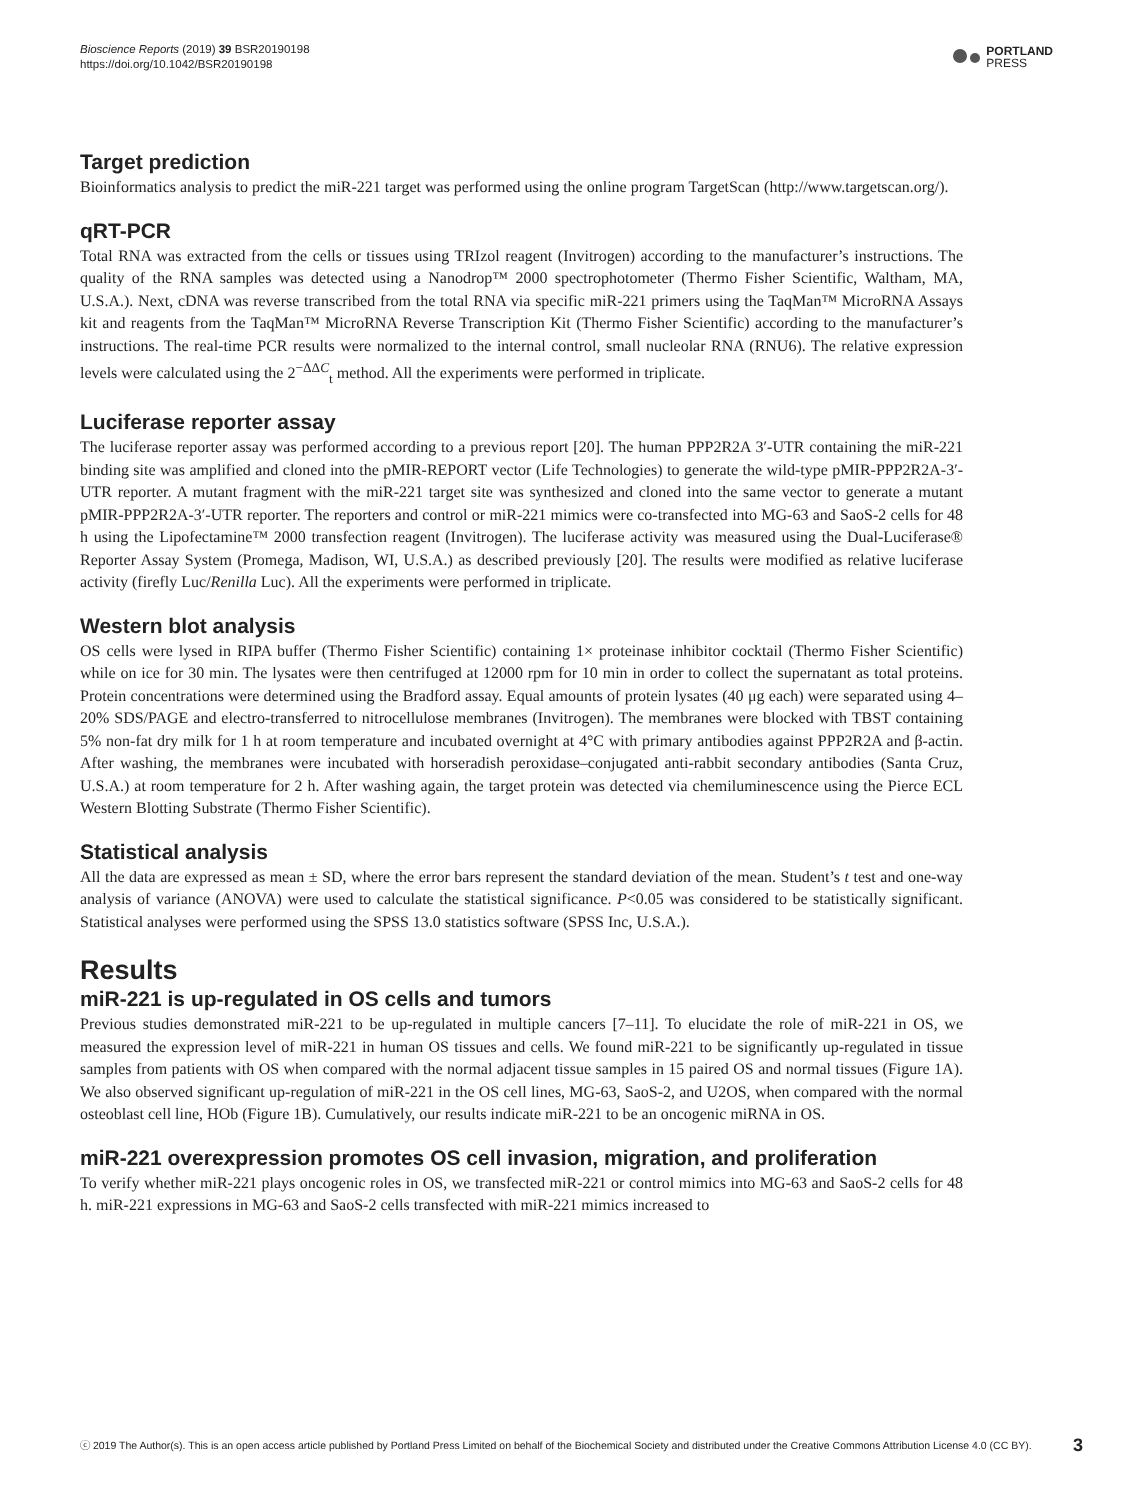Bioscience Reports (2019) 39 BSR20190198
https://doi.org/10.1042/BSR20190198
PORTLAND
PRESS
Target prediction
Bioinformatics analysis to predict the miR-221 target was performed using the online program TargetScan (http://www.targetscan.org/).
qRT-PCR
Total RNA was extracted from the cells or tissues using TRIzol reagent (Invitrogen) according to the manufacturer’s instructions. The quality of the RNA samples was detected using a Nanodrop™ 2000 spectrophotometer (Thermo Fisher Scientific, Waltham, MA, U.S.A.). Next, cDNA was reverse transcribed from the total RNA via specific miR-221 primers using the TaqMan™ MicroRNA Assays kit and reagents from the TaqMan™ MicroRNA Reverse Transcription Kit (Thermo Fisher Scientific) according to the manufacturer’s instructions. The real-time PCR results were normalized to the internal control, small nucleolar RNA (RNU6). The relative expression levels were calculated using the 2<sup>−ΔΔC</sup><sub>t</sub> method. All the experiments were performed in triplicate.
Luciferase reporter assay
The luciferase reporter assay was performed according to a previous report [20]. The human PPP2R2A 3′-UTR containing the miR-221 binding site was amplified and cloned into the pMIR-REPORT vector (Life Technologies) to generate the wild-type pMIR-PPP2R2A-3′-UTR reporter. A mutant fragment with the miR-221 target site was synthesized and cloned into the same vector to generate a mutant pMIR-PPP2R2A-3′-UTR reporter. The reporters and control or miR-221 mimics were co-transfected into MG-63 and SaoS-2 cells for 48 h using the Lipofectamine™ 2000 transfection reagent (Invitrogen). The luciferase activity was measured using the Dual-Luciferase® Reporter Assay System (Promega, Madison, WI, U.S.A.) as described previously [20]. The results were modified as relative luciferase activity (firefly Luc/Renilla Luc). All the experiments were performed in triplicate.
Western blot analysis
OS cells were lysed in RIPA buffer (Thermo Fisher Scientific) containing 1× proteinase inhibitor cocktail (Thermo Fisher Scientific) while on ice for 30 min. The lysates were then centrifuged at 12000 rpm for 10 min in order to collect the supernatant as total proteins. Protein concentrations were determined using the Bradford assay. Equal amounts of protein lysates (40 μg each) were separated using 4–20% SDS/PAGE and electro-transferred to nitrocellulose membranes (Invitrogen). The membranes were blocked with TBST containing 5% non-fat dry milk for 1 h at room temperature and incubated overnight at 4°C with primary antibodies against PPP2R2A and β-actin. After washing, the membranes were incubated with horseradish peroxidase–conjugated anti-rabbit secondary antibodies (Santa Cruz, U.S.A.) at room temperature for 2 h. After washing again, the target protein was detected via chemiluminescence using the Pierce ECL Western Blotting Substrate (Thermo Fisher Scientific).
Statistical analysis
All the data are expressed as mean ± SD, where the error bars represent the standard deviation of the mean. Student’s t test and one-way analysis of variance (ANOVA) were used to calculate the statistical significance. P<0.05 was considered to be statistically significant. Statistical analyses were performed using the SPSS 13.0 statistics software (SPSS Inc, U.S.A.).
Results
miR-221 is up-regulated in OS cells and tumors
Previous studies demonstrated miR-221 to be up-regulated in multiple cancers [7–11]. To elucidate the role of miR-221 in OS, we measured the expression level of miR-221 in human OS tissues and cells. We found miR-221 to be significantly up-regulated in tissue samples from patients with OS when compared with the normal adjacent tissue samples in 15 paired OS and normal tissues (Figure 1A). We also observed significant up-regulation of miR-221 in the OS cell lines, MG-63, SaoS-2, and U2OS, when compared with the normal osteoblast cell line, HOb (Figure 1B). Cumulatively, our results indicate miR-221 to be an oncogenic miRNA in OS.
miR-221 overexpression promotes OS cell invasion, migration, and proliferation
To verify whether miR-221 plays oncogenic roles in OS, we transfected miR-221 or control mimics into MG-63 and SaoS-2 cells for 48 h. miR-221 expressions in MG-63 and SaoS-2 cells transfected with miR-221 mimics increased to
ⓒ 2019 The Author(s). This is an open access article published by Portland Press Limited on behalf of the Biochemical Society and distributed under the Creative Commons Attribution License 4.0 (CC BY).
3